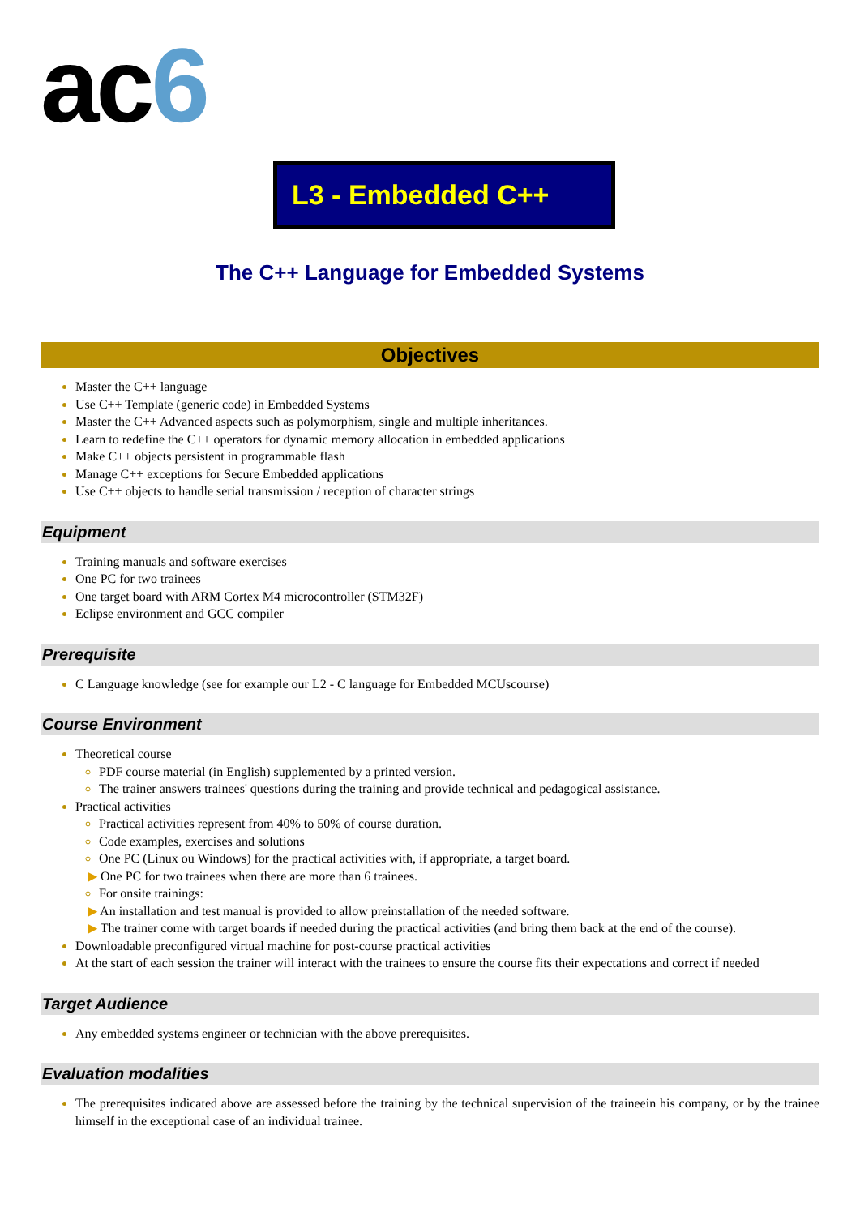ac6
L3 - Embedded C++
The C++ Language for Embedded Systems
Objectives
Master the C++ language
Use C++ Template (generic code) in Embedded Systems
Master the C++ Advanced aspects such as polymorphism, single and multiple inheritances.
Learn to redefine the C++ operators for dynamic memory allocation in embedded applications
Make C++ objects persistent in programmable flash
Manage C++ exceptions for Secure Embedded applications
Use C++ objects to handle serial transmission / reception of character strings
Equipment
Training manuals and software exercises
One PC for two trainees
One target board with ARM Cortex M4 microcontroller (STM32F)
Eclipse environment and GCC compiler
Prerequisite
C Language knowledge (see for example our L2 - C language for Embedded MCUscourse)
Course Environment
Theoretical course
PDF course material (in English) supplemented by a printed version.
The trainer answers trainees' questions during the training and provide technical and pedagogical assistance.
Practical activities
Practical activities represent from 40% to 50% of course duration.
Code examples, exercises and solutions
One PC (Linux ou Windows) for the practical activities with, if appropriate, a target board.
▶ One PC for two trainees when there are more than 6 trainees.
For onsite trainings:
▶ An installation and test manual is provided to allow preinstallation of the needed software.
▶ The trainer come with target boards if needed during the practical activities (and bring them back at the end of the course).
Downloadable preconfigured virtual machine for post-course practical activities
At the start of each session the trainer will interact with the trainees to ensure the course fits their expectations and correct if needed
Target Audience
Any embedded systems engineer or technician with the above prerequisites.
Evaluation modalities
The prerequisites indicated above are assessed before the training by the technical supervision of the traineein his company, or by the trainee himself in the exceptional case of an individual trainee.